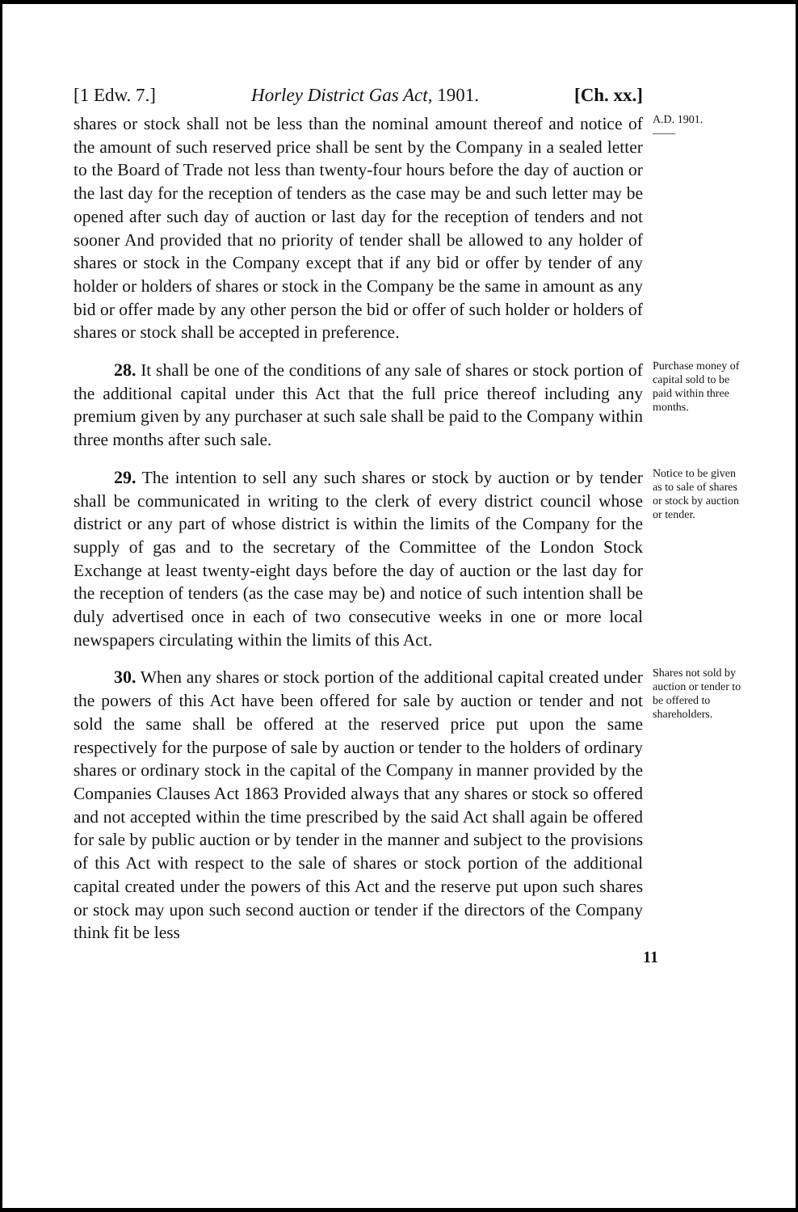[1 Edw. 7.] Horley District Gas Act, 1901. [Ch. xx.]
shares or stock shall not be less than the nominal amount thereof and notice of the amount of such reserved price shall be sent by the Company in a sealed letter to the Board of Trade not less than twenty-four hours before the day of auction or the last day for the reception of tenders as the case may be and such letter may be opened after such day of auction or last day for the reception of tenders and not sooner And provided that no priority of tender shall be allowed to any holder of shares or stock in the Company except that if any bid or offer by tender of any holder or holders of shares or stock in the Company be the same in amount as any bid or offer made by any other person the bid or offer of such holder or holders of shares or stock shall be accepted in preference.
A.D. 1901.
——
28. It shall be one of the conditions of any sale of shares or stock portion of the additional capital under this Act that the full price thereof including any premium given by any purchaser at such sale shall be paid to the Company within three months after such sale.
Purchase money of capital sold to be paid within three months.
29. The intention to sell any such shares or stock by auction or by tender shall be communicated in writing to the clerk of every district council whose district or any part of whose district is within the limits of the Company for the supply of gas and to the secretary of the Committee of the London Stock Exchange at least twenty-eight days before the day of auction or the last day for the reception of tenders (as the case may be) and notice of such intention shall be duly advertised once in each of two consecutive weeks in one or more local newspapers circulating within the limits of this Act.
Notice to be given as to sale of shares or stock by auction or tender.
30. When any shares or stock portion of the additional capital created under the powers of this Act have been offered for sale by auction or tender and not sold the same shall be offered at the reserved price put upon the same respectively for the purpose of sale by auction or tender to the holders of ordinary shares or ordinary stock in the capital of the Company in manner provided by the Companies Clauses Act 1863 Provided always that any shares or stock so offered and not accepted within the time prescribed by the said Act shall again be offered for sale by public auction or by tender in the manner and subject to the provisions of this Act with respect to the sale of shares or stock portion of the additional capital created under the powers of this Act and the reserve put upon such shares or stock may upon such second auction or tender if the directors of the Company think fit be less
Shares not sold by auction or tender to be offered to shareholders.
11